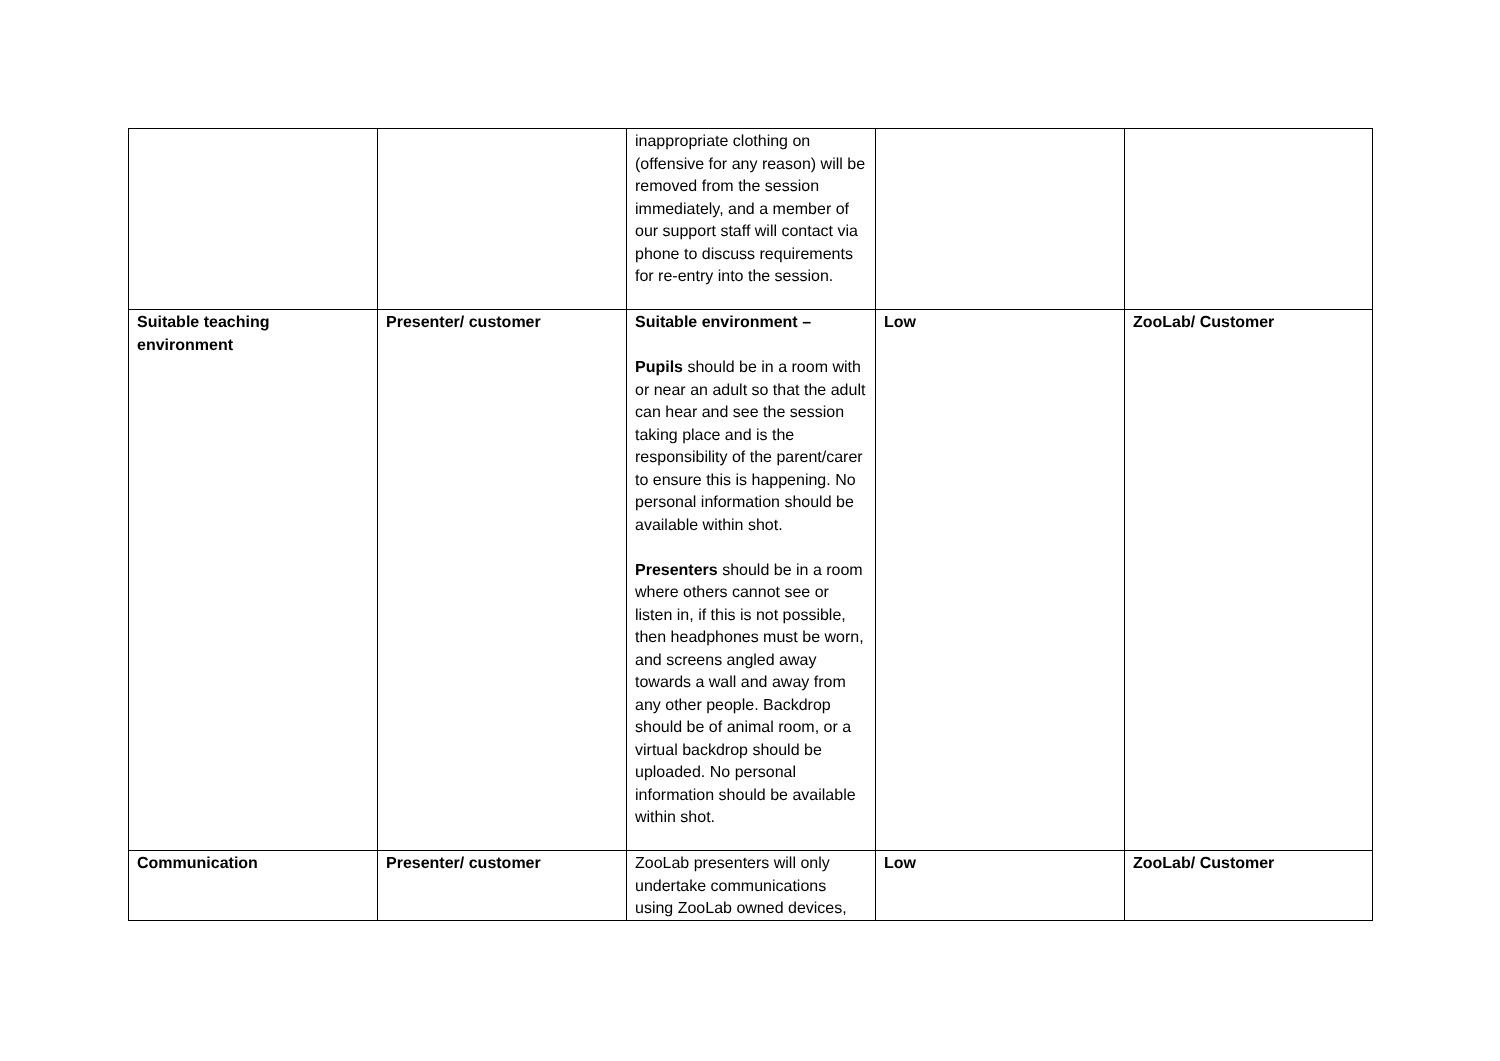| | | inappropriate clothing on (offensive for any reason) will be removed from the session immediately, and a member of our support staff will contact via phone to discuss requirements for re-entry into the session. | | |
| Suitable teaching environment | Presenter/ customer | Suitable environment – Pupils should be in a room with or near an adult so that the adult can hear and see the session taking place and is the responsibility of the parent/carer to ensure this is happening. No personal information should be available within shot. Presenters should be in a room where others cannot see or listen in, if this is not possible, then headphones must be worn, and screens angled away towards a wall and away from any other people. Backdrop should be of animal room, or a virtual backdrop should be uploaded. No personal information should be available within shot. | Low | ZooLab/ Customer |
| Communication | Presenter/ customer | ZooLab presenters will only undertake communications using ZooLab owned devices, | Low | ZooLab/ Customer |